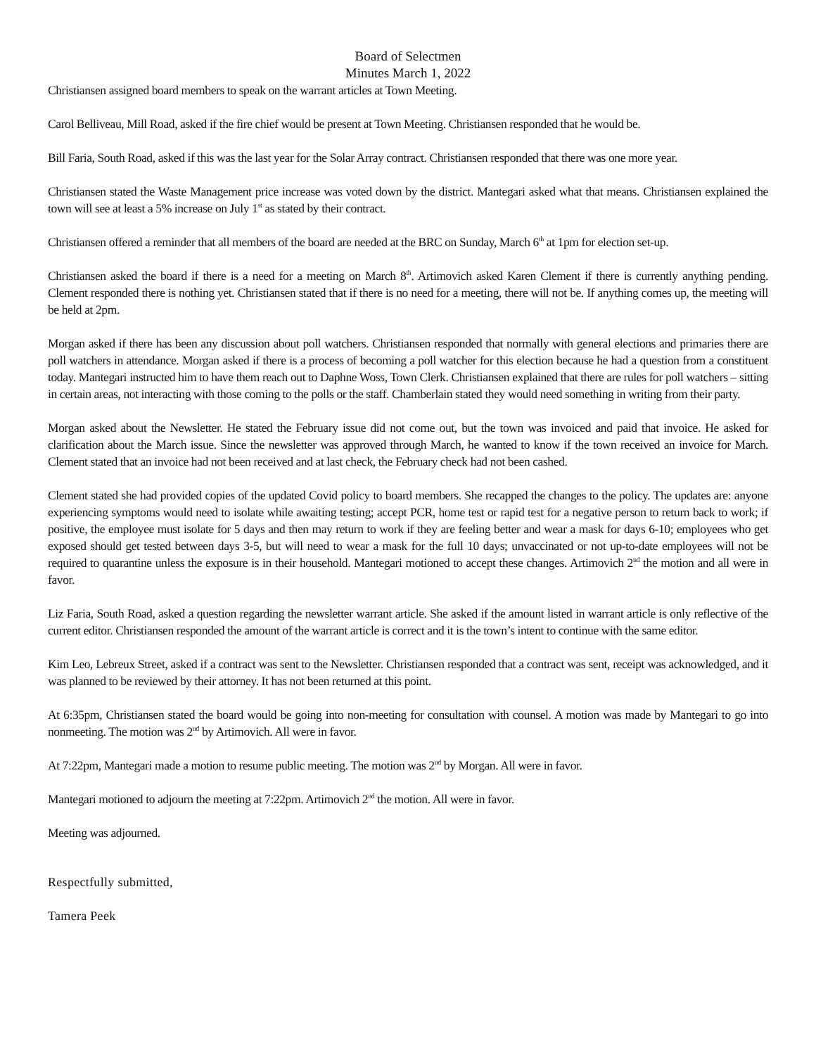Board of Selectmen
Minutes March 1, 2022
Christiansen assigned board members to speak on the warrant articles at Town Meeting.
Carol Belliveau, Mill Road, asked if the fire chief would be present at Town Meeting. Christiansen responded that he would be.
Bill Faria, South Road, asked if this was the last year for the Solar Array contract. Christiansen responded that there was one more year.
Christiansen stated the Waste Management price increase was voted down by the district. Mantegari asked what that means. Christiansen explained the town will see at least a 5% increase on July 1<sup>st</sup> as stated by their contract.
Christiansen offered a reminder that all members of the board are needed at the BRC on Sunday, March 6<sup>th</sup> at 1pm for election set-up.
Christiansen asked the board if there is a need for a meeting on March 8<sup>th</sup>. Artimovich asked Karen Clement if there is currently anything pending. Clement responded there is nothing yet. Christiansen stated that if there is no need for a meeting, there will not be. If anything comes up, the meeting will be held at 2pm.
Morgan asked if there has been any discussion about poll watchers. Christiansen responded that normally with general elections and primaries there are poll watchers in attendance. Morgan asked if there is a process of becoming a poll watcher for this election because he had a question from a constituent today. Mantegari instructed him to have them reach out to Daphne Woss, Town Clerk. Christiansen explained that there are rules for poll watchers – sitting in certain areas, not interacting with those coming to the polls or the staff. Chamberlain stated they would need something in writing from their party.
Morgan asked about the Newsletter. He stated the February issue did not come out, but the town was invoiced and paid that invoice. He asked for clarification about the March issue. Since the newsletter was approved through March, he wanted to know if the town received an invoice for March. Clement stated that an invoice had not been received and at last check, the February check had not been cashed.
Clement stated she had provided copies of the updated Covid policy to board members. She recapped the changes to the policy. The updates are: anyone experiencing symptoms would need to isolate while awaiting testing; accept PCR, home test or rapid test for a negative person to return back to work; if positive, the employee must isolate for 5 days and then may return to work if they are feeling better and wear a mask for days 6-10; employees who get exposed should get tested between days 3-5, but will need to wear a mask for the full 10 days; unvaccinated or not up-to-date employees will not be required to quarantine unless the exposure is in their household. Mantegari motioned to accept these changes. Artimovich 2<sup>nd</sup> the motion and all were in favor.
Liz Faria, South Road, asked a question regarding the newsletter warrant article. She asked if the amount listed in warrant article is only reflective of the current editor. Christiansen responded the amount of the warrant article is correct and it is the town’s intent to continue with the same editor.
Kim Leo, Lebreux Street, asked if a contract was sent to the Newsletter. Christiansen responded that a contract was sent, receipt was acknowledged, and it was planned to be reviewed by their attorney. It has not been returned at this point.
At 6:35pm, Christiansen stated the board would be going into non-meeting for consultation with counsel. A motion was made by Mantegari to go into nonmeeting. The motion was 2<sup>nd</sup> by Artimovich. All were in favor.
At 7:22pm, Mantegari made a motion to resume public meeting. The motion was 2<sup>nd</sup> by Morgan. All were in favor.
Mantegari motioned to adjourn the meeting at 7:22pm. Artimovich 2<sup>nd</sup> the motion. All were in favor.
Meeting was adjourned.
Respectfully submitted,
Tamera Peek